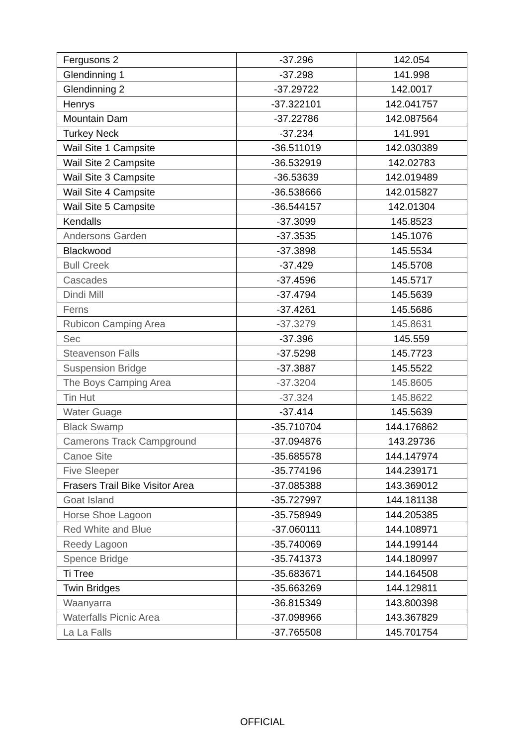| Fergusons 2 | -37.296 | 142.054 |
| Glendinning 1 | -37.298 | 141.998 |
| Glendinning 2 | -37.29722 | 142.0017 |
| Henrys | -37.322101 | 142.041757 |
| Mountain Dam | -37.22786 | 142.087564 |
| Turkey Neck | -37.234 | 141.991 |
| Wail Site 1 Campsite | -36.511019 | 142.030389 |
| Wail Site 2 Campsite | -36.532919 | 142.02783 |
| Wail Site 3 Campsite | -36.53639 | 142.019489 |
| Wail Site 4 Campsite | -36.538666 | 142.015827 |
| Wail Site 5 Campsite | -36.544157 | 142.01304 |
| Kendalls | -37.3099 | 145.8523 |
| Andersons Garden | -37.3535 | 145.1076 |
| Blackwood | -37.3898 | 145.5534 |
| Bull Creek | -37.429 | 145.5708 |
| Cascades | -37.4596 | 145.5717 |
| Dindi Mill | -37.4794 | 145.5639 |
| Ferns | -37.4261 | 145.5686 |
| Rubicon Camping Area | -37.3279 | 145.8631 |
| Sec | -37.396 | 145.559 |
| Steavenson Falls | -37.5298 | 145.7723 |
| Suspension Bridge | -37.3887 | 145.5522 |
| The Boys Camping Area | -37.3204 | 145.8605 |
| Tin Hut | -37.324 | 145.8622 |
| Water Guage | -37.414 | 145.5639 |
| Black Swamp | -35.710704 | 144.176862 |
| Camerons Track Campground | -37.094876 | 143.29736 |
| Canoe Site | -35.685578 | 144.147974 |
| Five Sleeper | -35.774196 | 144.239171 |
| Frasers Trail Bike Visitor Area | -37.085388 | 143.369012 |
| Goat Island | -35.727997 | 144.181138 |
| Horse Shoe Lagoon | -35.758949 | 144.205385 |
| Red White and Blue | -37.060111 | 144.108971 |
| Reedy Lagoon | -35.740069 | 144.199144 |
| Spence Bridge | -35.741373 | 144.180997 |
| Ti Tree | -35.683671 | 144.164508 |
| Twin Bridges | -35.663269 | 144.129811 |
| Waanyarra | -36.815349 | 143.800398 |
| Waterfalls Picnic Area | -37.098966 | 143.367829 |
| La La Falls | -37.765508 | 145.701754 |
OFFICIAL